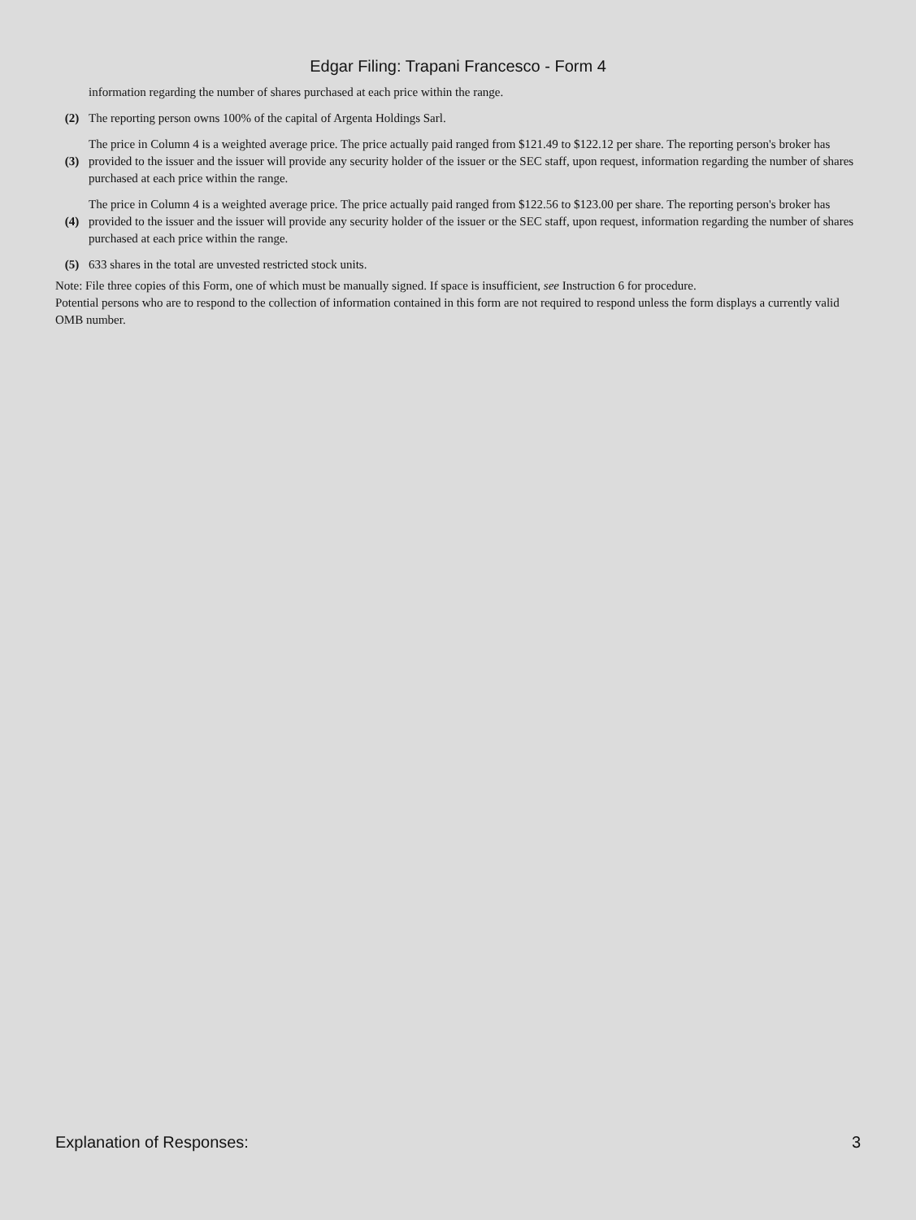Edgar Filing: Trapani Francesco - Form 4
| | information regarding the number of shares purchased at each price within the range. |
| (2) | The reporting person owns 100% of the capital of Argenta Holdings Sarl. |
| (3) | The price in Column 4 is a weighted average price. The price actually paid ranged from $121.49 to $122.12 per share. The reporting person's broker has provided to the issuer and the issuer will provide any security holder of the issuer or the SEC staff, upon request, information regarding the number of shares purchased at each price within the range. |
| (4) | The price in Column 4 is a weighted average price. The price actually paid ranged from $122.56 to $123.00 per share. The reporting person's broker has provided to the issuer and the issuer will provide any security holder of the issuer or the SEC staff, upon request, information regarding the number of shares purchased at each price within the range. |
| (5) | 633 shares in the total are unvested restricted stock units. |
Note: File three copies of this Form, one of which must be manually signed. If space is insufficient, see Instruction 6 for procedure.
Potential persons who are to respond to the collection of information contained in this form are not required to respond unless the form displays a currently valid OMB number.
Explanation of Responses: 3